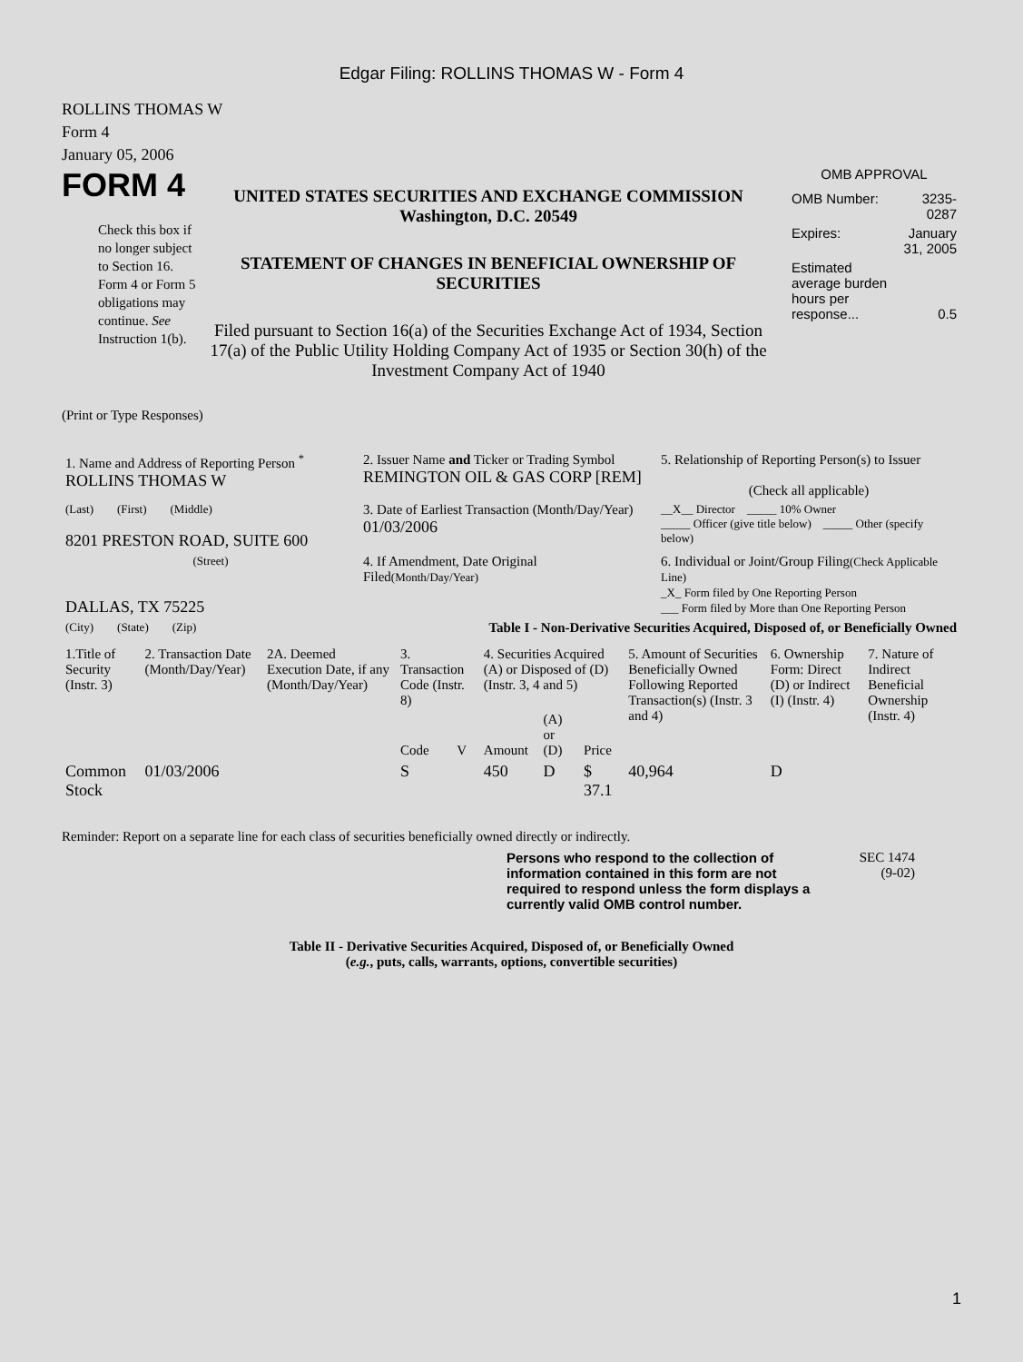Edgar Filing: ROLLINS THOMAS W - Form 4
ROLLINS THOMAS W
Form 4
January 05, 2006
FORM 4
Check this box if no longer subject to Section 16. Form 4 or Form 5 obligations may continue. See Instruction 1(b).
UNITED STATES SECURITIES AND EXCHANGE COMMISSION
Washington, D.C. 20549
STATEMENT OF CHANGES IN BENEFICIAL OWNERSHIP OF SECURITIES
Filed pursuant to Section 16(a) of the Securities Exchange Act of 1934, Section 17(a) of the Public Utility Holding Company Act of 1935 or Section 30(h) of the Investment Company Act of 1940
OMB APPROVAL
| OMB Number: | 3235-0287 |
| Expires: | January 31, 2005 |
| Estimated average burden hours per response... | 0.5 |
(Print or Type Responses)
| 1. Name and Address of Reporting Person <sup>*</sup> ROLLINS THOMAS W | 2. Issuer Name and Ticker or Trading Symbol REMINGTON OIL & GAS CORP [REM] | 5. Relationship of Reporting Person(s) to Issuer (Check all applicable) |
| (Last) (First) (Middle) 8201 PRESTON ROAD, SUITE 600 | 3. Date of Earliest Transaction (Month/Day/Year) 01/03/2006 | __X__ Director _____ 10% Owner _____ Officer (give title below) _____ Other (specify below) |
| (Street) DALLAS, TX 75225 | 4. If Amendment, Date Original Filed (Month/Day/Year) | 6. Individual or Joint/Group Filing (Check Applicable Line) _X_ Form filed by One Reporting Person ___ Form filed by More than One Reporting Person |
| (City) (State) (Zip) | Table I - Non-Derivative Securities Acquired, Disposed of, or Beneficially Owned | |
| 1.Title of Security (Instr. 3) | 2. Transaction Date (Month/Day/Year) | 2A. Deemed Execution Date, if any (Month/Day/Year) | 3. Transaction Code (Instr. 8) | | 4. Securities Acquired (A) or Disposed of (D) (Instr. 3, 4 and 5) | | | 5. Amount of Securities Beneficially Owned Following Reported Transaction(s) (Instr. 3 and 4) | 6. Ownership Form: Direct (D) or Indirect (I) (Instr. 4) | 7. Nature of Indirect Beneficial Ownership (Instr. 4) |
| --- | --- | --- | --- | --- | --- | --- | --- | --- | --- | --- |
| | | | Code | V | Amount | (A) or (D) | Price | | | |
| Common Stock | 01/03/2006 | | S | | 450 | D | $ 37.1 | 40,964 | D | |
Reminder: Report on a separate line for each class of securities beneficially owned directly or indirectly.
Persons who respond to the collection of information contained in this form are not required to respond unless the form displays a currently valid OMB control number.
SEC 1474
(9-02)
Table II - Derivative Securities Acquired, Disposed of, or Beneficially Owned
(e.g., puts, calls, warrants, options, convertible securities)
1